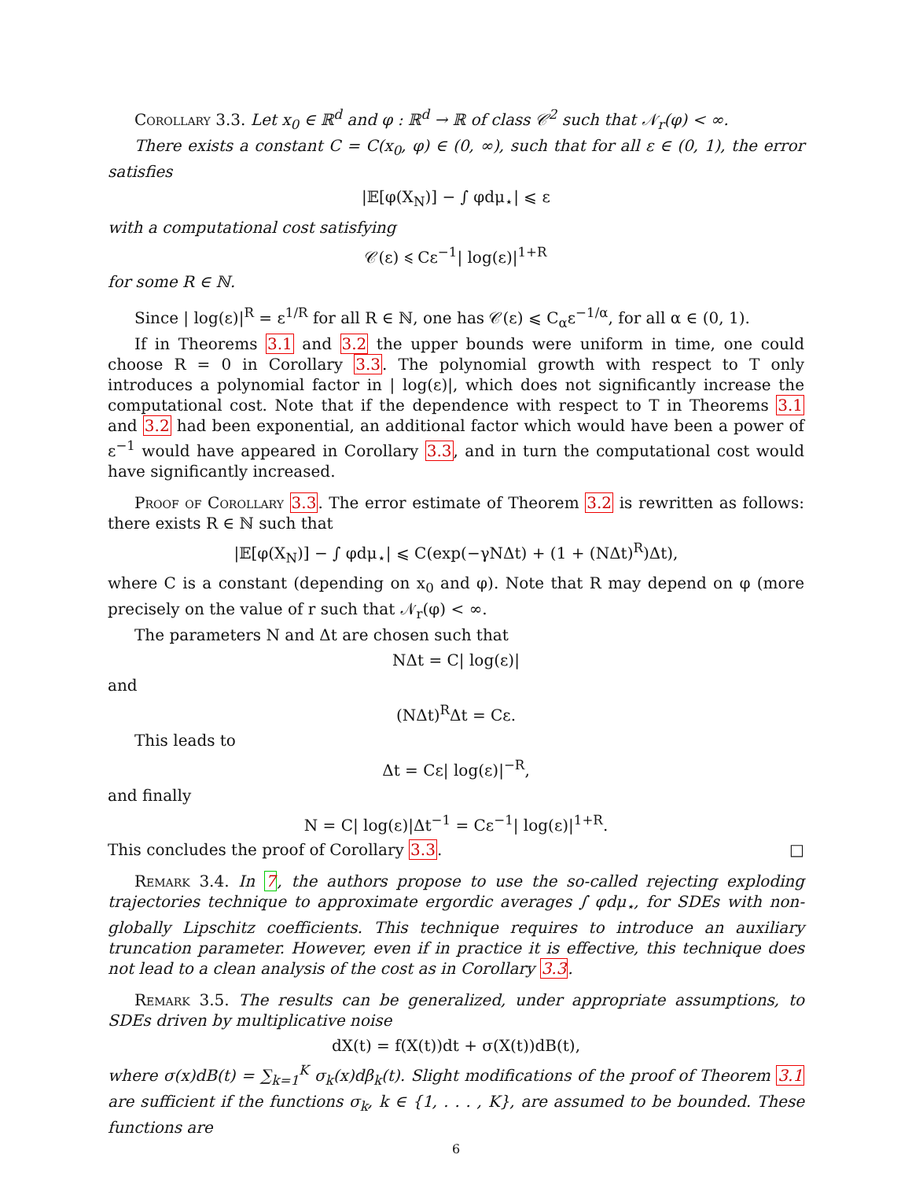Corollary 3.3. Let x<sub>0</sub> ∈ ℝ<sup>d</sup> and φ : ℝ<sup>d</sup> → ℝ of class 𝒞<sup>2</sup> such that 𝒩<sub>r</sub>(φ) < ∞.
There exists a constant C = C(x<sub>0</sub>, φ) ∈ (0, ∞), such that for all ε ∈ (0, 1), the error satisfies
|𝔼[φ(X<sub>N</sub>)] − ∫ φdμ<sub>⋆</sub>| ⩽ ε
with a computational cost satisfying
𝒞(ε) ⩽ Cε<sup>−1</sup>| log(ε)|<sup>1+R</sup>
for some R ∈ ℕ.
Since | log(ε)|<sup>R</sup> = ε<sup>1/R</sup> for all R ∈ ℕ, one has 𝒞(ε) ⩽ C<sub>α</sub>ε<sup>−1/α</sup>, for all α ∈ (0, 1).
If in Theorems 3.1 and 3.2 the upper bounds were uniform in time, one could choose R = 0 in Corollary 3.3. The polynomial growth with respect to T only introduces a polynomial factor in | log(ε)|, which does not significantly increase the computational cost. Note that if the dependence with respect to T in Theorems 3.1 and 3.2 had been exponential, an additional factor which would have been a power of ε<sup>−1</sup> would have appeared in Corollary 3.3, and in turn the computational cost would have significantly increased.
Proof of Corollary 3.3. The error estimate of Theorem 3.2 is rewritten as follows: there exists R ∈ ℕ such that
|𝔼[φ(X<sub>N</sub>)] − ∫ φdμ<sub>⋆</sub>| ⩽ C(exp(−γNΔt) + (1 + (NΔt)<sup>R</sup>)Δt),
where C is a constant (depending on x<sub>0</sub> and φ). Note that R may depend on φ (more precisely on the value of r such that 𝒩<sub>r</sub>(φ) < ∞.
The parameters N and Δt are chosen such that
NΔt = C| log(ε)|
and
(NΔt)<sup>R</sup>Δt = Cε.
This leads to
Δt = Cε| log(ε)|<sup>−R</sup>,
and finally
N = C| log(ε)|Δt<sup>−1</sup> = Cε<sup>−1</sup>| log(ε)|<sup>1+R</sup>.
This concludes the proof of Corollary 3.3. □
Remark 3.4. In 7, the authors propose to use the so-called rejecting exploding trajectories technique to approximate ergordic averages ∫ φdμ<sub>⋆</sub>, for SDEs with non-globally Lipschitz coefficients. This technique requires to introduce an auxiliary truncation parameter. However, even if in practice it is effective, this technique does not lead to a clean analysis of the cost as in Corollary 3.3.
Remark 3.5. The results can be generalized, under appropriate assumptions, to SDEs driven by multiplicative noise
dX(t) = f(X(t))dt + σ(X(t))dB(t),
where σ(x)dB(t) = ∑<sub>k=1</sub><sup>K</sup> σ<sub>k</sub>(x)dβ<sub>k</sub>(t). Slight modifications of the proof of Theorem 3.1 are sufficient if the functions σ<sub>k</sub>, k ∈ {1, . . . , K}, are assumed to be bounded. These functions are
6